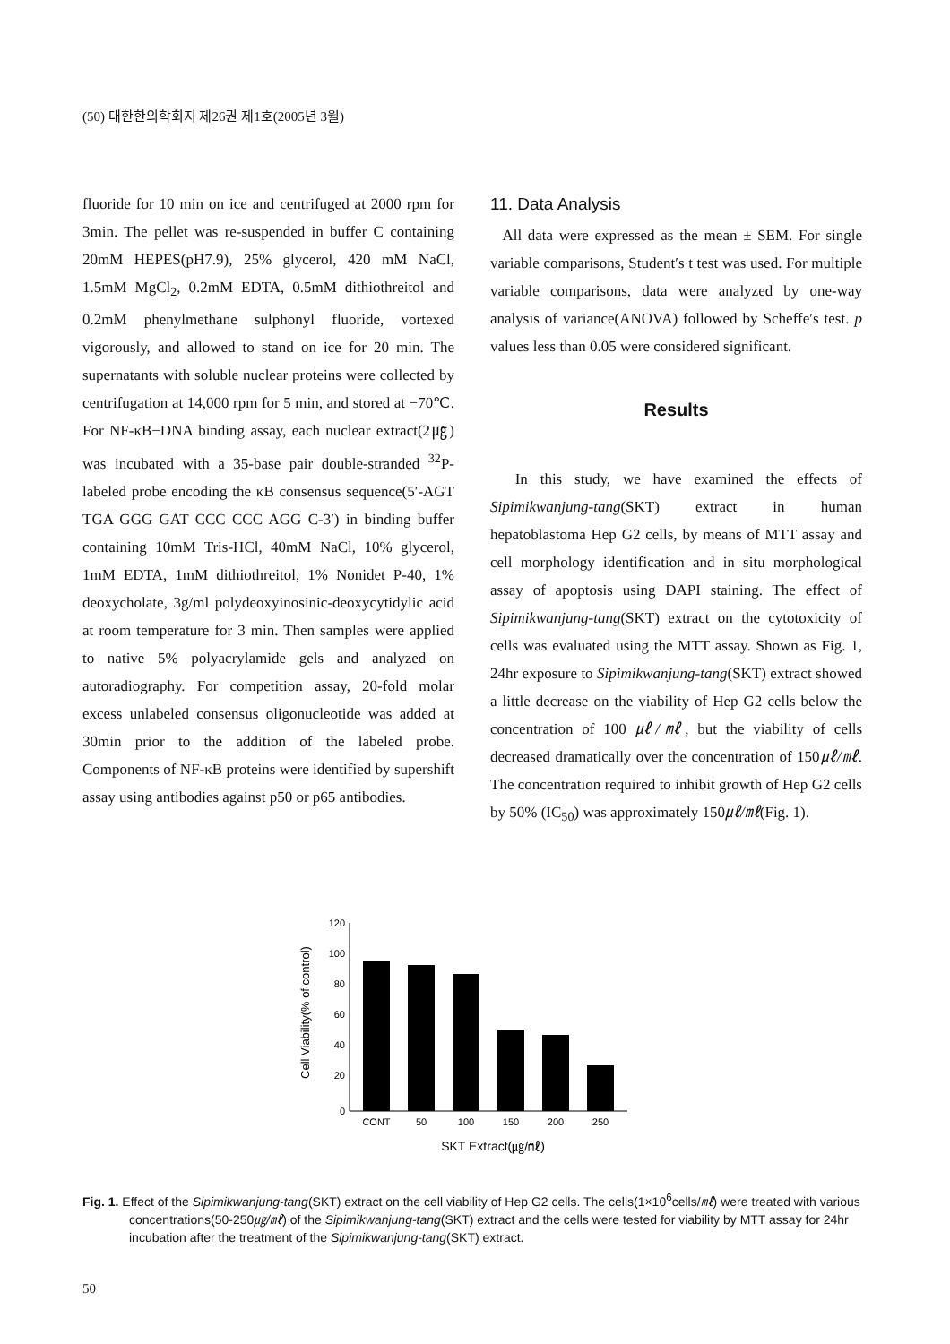(50) 대한한의학회지 제26권 제1호(2005년 3월)
fluoride for 10 min on ice and centrifuged at 2000 rpm for 3min. The pellet was re-suspended in buffer C containing 20mM HEPES(pH7.9), 25% glycerol, 420 mM NaCl, 1.5mM MgCl<sub>2</sub>, 0.2mM EDTA, 0.5mM dithiothreitol and 0.2mM phenylmethane sulphonyl fluoride, vortexed vigorously, and allowed to stand on ice for 20 min. The supernatants with soluble nuclear proteins were collected by centrifugation at 14,000 rpm for 5 min, and stored at −70℃. For NF-κB−DNA binding assay, each nuclear extract(2㎍) was incubated with a 35-base pair double-stranded <sup>32</sup>P-labeled probe encoding the κB consensus sequence(5′-AGT TGA GGG GAT CCC CCC AGG C-3′) in binding buffer containing 10mM Tris-HCl, 40mM NaCl, 10% glycerol, 1mM EDTA, 1mM dithiothreitol, 1% Nonidet P-40, 1% deoxycholate, 3g/ml polydeoxyinosinic-deoxycytidylic acid at room temperature for 3 min. Then samples were applied to native 5% polyacrylamide gels and analyzed on autoradiography. For competition assay, 20-fold molar excess unlabeled consensus oligonucleotide was added at 30min prior to the addition of the labeled probe. Components of NF-κB proteins were identified by supershift assay using antibodies against p50 or p65 antibodies.
11. Data Analysis
All data were expressed as the mean ± SEM. For single variable comparisons, Student′s t test was used. For multiple variable comparisons, data were analyzed by one-way analysis of variance(ANOVA) followed by Scheffe′s test. p values less than 0.05 were considered significant.
Results
In this study, we have examined the effects of Sipimikwanjung-tang(SKT) extract in human hepatoblastoma Hep G2 cells, by means of MTT assay and cell morphology identification and in situ morphological assay of apoptosis using DAPI staining. The effect of Sipimikwanjung-tang(SKT) extract on the cytotoxicity of cells was evaluated using the MTT assay. Shown as Fig. 1, 24hr exposure to Sipimikwanjung-tang(SKT) extract showed a little decrease on the viability of Hep G2 cells below the concentration of 100 ㎕/㎖, but the viability of cells decreased dramatically over the concentration of 150㎕/㎖. The concentration required to inhibit growth of Hep G2 cells by 50% (IC<sub>50</sub>) was approximately 150㎕/㎖(Fig. 1).
Cell Viability(% of control)
120
100
80
60
40
20
0
CONT
50
100
150
200
250
SKT Extract(㎍/㎖)
Fig. 1. Effect of the Sipimikwanjung-tang(SKT) extract on the cell viability of Hep G2 cells. The cells(1×10<sup>6</sup>cells/㎖) were treated with various concentrations(50-250㎍/㎖) of the Sipimikwanjung-tang(SKT) extract and the cells were tested for viability by MTT assay for 24hr incubation after the treatment of the Sipimikwanjung-tang(SKT) extract.
50